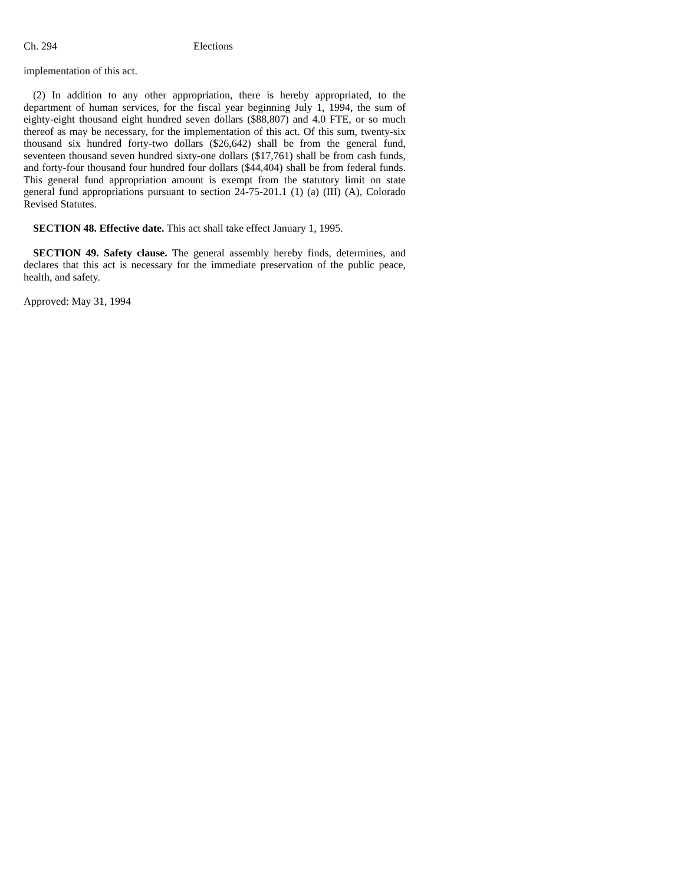Ch. 294 Elections
implementation of this act.
(2) In addition to any other appropriation, there is hereby appropriated, to the department of human services, for the fiscal year beginning July 1, 1994, the sum of eighty-eight thousand eight hundred seven dollars ($88,807) and 4.0 FTE, or so much thereof as may be necessary, for the implementation of this act. Of this sum, twenty-six thousand six hundred forty-two dollars ($26,642) shall be from the general fund, seventeen thousand seven hundred sixty-one dollars ($17,761) shall be from cash funds, and forty-four thousand four hundred four dollars ($44,404) shall be from federal funds. This general fund appropriation amount is exempt from the statutory limit on state general fund appropriations pursuant to section 24-75-201.1 (1) (a) (III) (A), Colorado Revised Statutes.
SECTION 48. Effective date. This act shall take effect January 1, 1995.
SECTION 49. Safety clause. The general assembly hereby finds, determines, and declares that this act is necessary for the immediate preservation of the public peace, health, and safety.
Approved: May 31, 1994